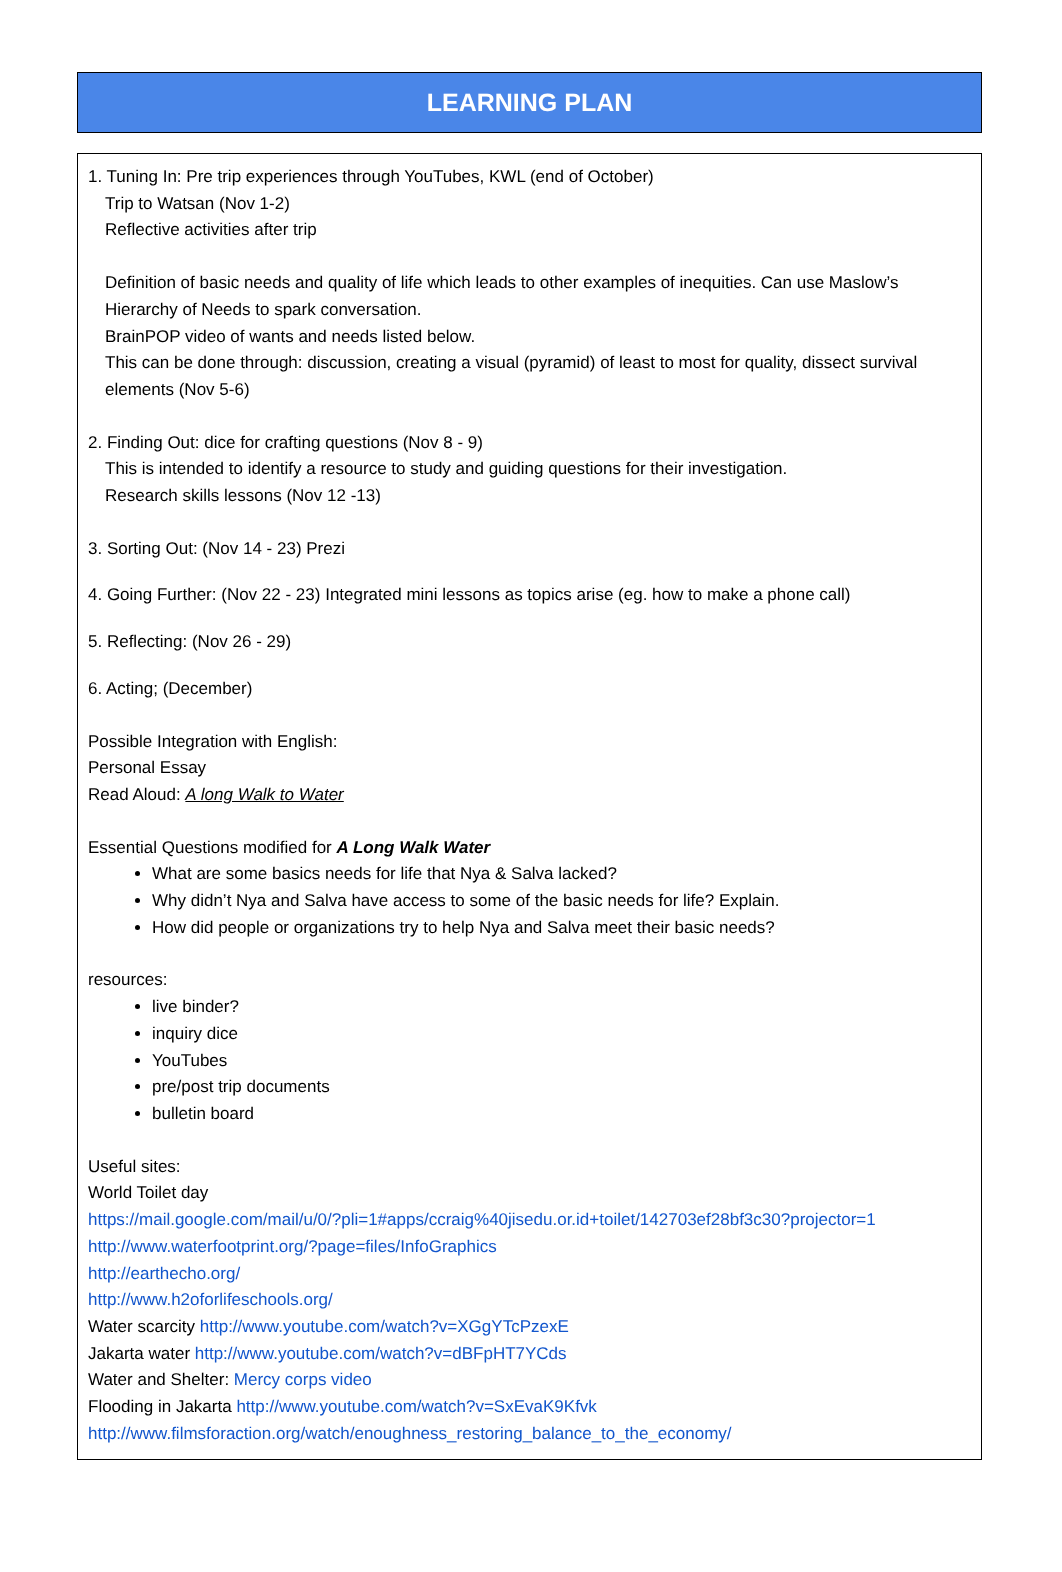| LEARNING PLAN |
| 1. Tuning In: Pre trip experiences through YouTubes, KWL (end of October) Trip to Watsan (Nov 1-2) Reflective activities after trip Definition of basic needs and quality of life which leads to other examples of inequities. Can use Maslow’s Hierarchy of Needs to spark conversation. BrainPOP video of wants and needs listed below. This can be done through: discussion, creating a visual (pyramid) of least to most for quality, dissect survival elements (Nov 5-6) 2. Finding Out: dice for crafting questions (Nov 8 - 9) This is intended to identify a resource to study and guiding questions for their investigation. Research skills lessons (Nov 12 -13) 3. Sorting Out: (Nov 14 - 23) Prezi 4. Going Further: (Nov 22 - 23) Integrated mini lessons as topics arise (eg. how to make a phone call) 5. Reflecting: (Nov 26 - 29) 6. Acting; (December) Possible Integration with English: Personal Essay Read Aloud: A long Walk to Water Essential Questions modified for A Long Walk Water What are some basics needs for life that Nya & Salva lacked? Why didn’t Nya and Salva have access to some of the basic needs for life? Explain. How did people or organizations try to help Nya and Salva meet their basic needs? resources: live binder? inquiry dice YouTubes pre/post trip documents bulletin board Useful sites: World Toilet day https://mail.google.com/mail/u/0/?pli=1#apps/ccraig%40jisedu.or.id+toilet/142703ef28bf3c30?projector=1 http://www.waterfootprint.org/?page=files/InfoGraphics http://earthecho.org/ http://www.h2oforlifeschools.org/ Water scarcity http://www.youtube.com/watch?v=XGgYTcPzexE Jakarta water http://www.youtube.com/watch?v=dBFpHT7YCds Water and Shelter: Mercy corps video Flooding in Jakarta http://www.youtube.com/watch?v=SxEvaK9Kfvk http://www.filmsforaction.org/watch/enoughness_restoring_balance_to_the_economy/ |